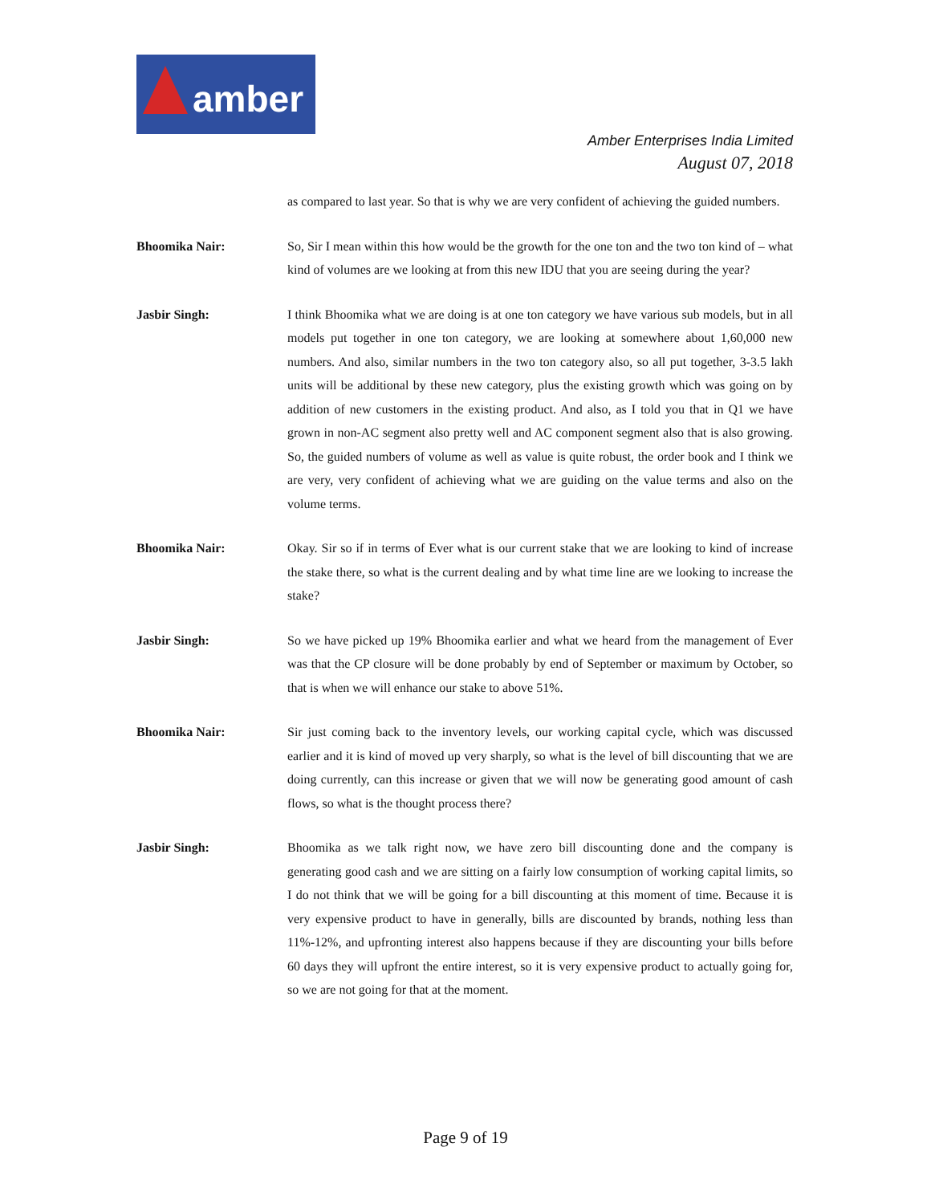amber
Amber Enterprises India Limited
August 07, 2018
as compared to last year. So that is why we are very confident of achieving the guided numbers.
Bhoomika Nair: So, Sir I mean within this how would be the growth for the one ton and the two ton kind of – what kind of volumes are we looking at from this new IDU that you are seeing during the year?
Jasbir Singh: I think Bhoomika what we are doing is at one ton category we have various sub models, but in all models put together in one ton category, we are looking at somewhere about 1,60,000 new numbers. And also, similar numbers in the two ton category also, so all put together, 3-3.5 lakh units will be additional by these new category, plus the existing growth which was going on by addition of new customers in the existing product. And also, as I told you that in Q1 we have grown in non-AC segment also pretty well and AC component segment also that is also growing. So, the guided numbers of volume as well as value is quite robust, the order book and I think we are very, very confident of achieving what we are guiding on the value terms and also on the volume terms.
Bhoomika Nair: Okay. Sir so if in terms of Ever what is our current stake that we are looking to kind of increase the stake there, so what is the current dealing and by what time line are we looking to increase the stake?
Jasbir Singh: So we have picked up 19% Bhoomika earlier and what we heard from the management of Ever was that the CP closure will be done probably by end of September or maximum by October, so that is when we will enhance our stake to above 51%.
Bhoomika Nair: Sir just coming back to the inventory levels, our working capital cycle, which was discussed earlier and it is kind of moved up very sharply, so what is the level of bill discounting that we are doing currently, can this increase or given that we will now be generating good amount of cash flows, so what is the thought process there?
Jasbir Singh: Bhoomika as we talk right now, we have zero bill discounting done and the company is generating good cash and we are sitting on a fairly low consumption of working capital limits, so I do not think that we will be going for a bill discounting at this moment of time. Because it is very expensive product to have in generally, bills are discounted by brands, nothing less than 11%-12%, and upfronting interest also happens because if they are discounting your bills before 60 days they will upfront the entire interest, so it is very expensive product to actually going for, so we are not going for that at the moment.
Page 9 of 19